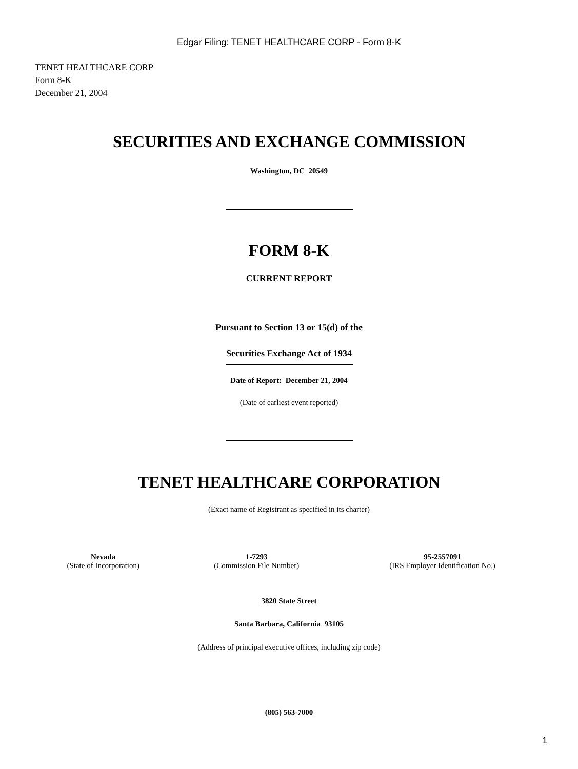Edgar Filing: TENET HEALTHCARE CORP - Form 8-K
TENET HEALTHCARE CORP
Form 8-K
December 21, 2004
SECURITIES AND EXCHANGE COMMISSION
Washington, DC 20549
FORM 8-K
CURRENT REPORT
Pursuant to Section 13 or 15(d) of the
Securities Exchange Act of 1934
Date of Report: December 21, 2004
(Date of earliest event reported)
TENET HEALTHCARE CORPORATION
(Exact name of Registrant as specified in its charter)
| Nevada | 1-7293 | 95-2557091 |
| (State of Incorporation) | (Commission File Number) | (IRS Employer Identification No.) |
3820 State Street
Santa Barbara, California 93105
(Address of principal executive offices, including zip code)
(805) 563-7000
1